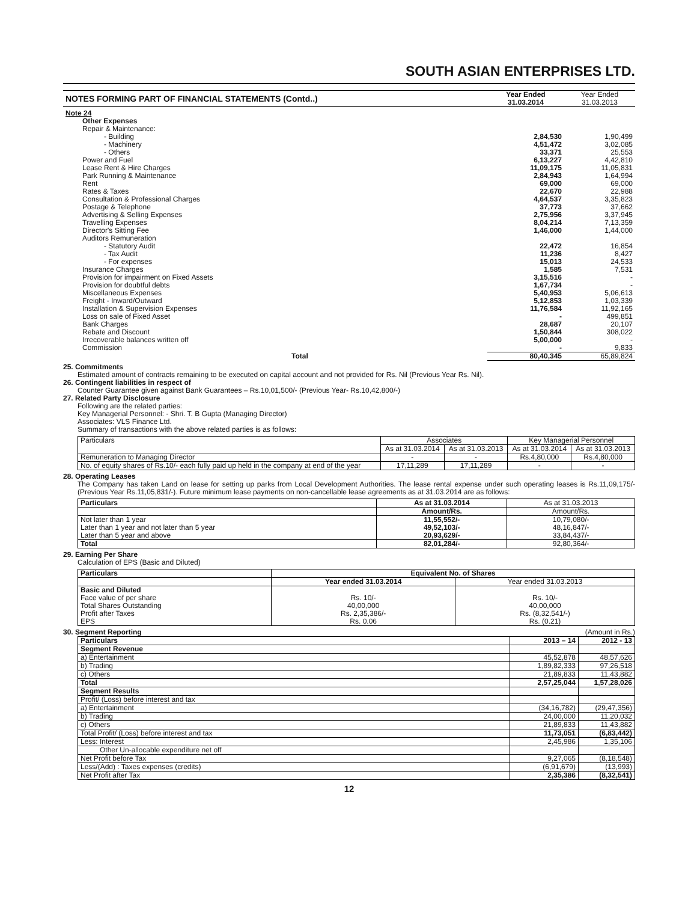SOUTH ASIAN ENTERPRISES LTD.
| NOTES FORMING PART OF FINANCIAL STATEMENTS (Contd..) | Year Ended 31.03.2014 | Year Ended 31.03.2013 |
| --- | --- | --- |
| Note 24 | | |
| Other Expenses | | |
| Repair & Maintenance: | | |
| - Building | 2,84,530 | 1,90,499 |
| - Machinery | 4,51,472 | 3,02,085 |
| - Others | 33,371 | 25,553 |
| Power and Fuel | 6,13,227 | 4,42,810 |
| Lease Rent & Hire Charges | 11,09,175 | 11,05,831 |
| Park Running & Maintenance | 2,84,943 | 1,64,994 |
| Rent | 69,000 | 69,000 |
| Rates & Taxes | 22,670 | 22,988 |
| Consultation & Professional Charges | 4,64,537 | 3,35,823 |
| Postage & Telephone | 37,773 | 37,662 |
| Advertising & Selling Expenses | 2,75,956 | 3,37,945 |
| Travelling Expenses | 8,04,214 | 7,13,359 |
| Director's Sitting Fee | 1,46,000 | 1,44,000 |
| Auditors Remuneration | | |
| - Statutory Audit | 22,472 | 16,854 |
| - Tax Audit | 11,236 | 8,427 |
| - For expenses | 15,013 | 24,533 |
| Insurance Charges | 1,585 | 7,531 |
| Provision for impairment on Fixed Assets | 3,15,516 | - |
| Provision for doubtful debts | 1,67,734 | - |
| Miscellaneous Expenses | 5,40,953 | 5,06,613 |
| Freight - Inward/Outward | 5,12,853 | 1,03,339 |
| Installation & Supervision Expenses | 11,76,584 | 11,92,165 |
| Loss on sale of Fixed Asset | - | 499,851 |
| Bank Charges | 28,687 | 20,107 |
| Rebate and Discount | 1,50,844 | 308,022 |
| Irrecoverable balances written off | 5,00,000 | - |
| Commission | - | 9,833 |
| Total | 80,40,345 | 65,89,824 |
25. Commitments
Estimated amount of contracts remaining to be executed on capital account and not provided for Rs. Nil (Previous Year Rs. Nil).
26. Contingent liabilities in respect of
Counter Guarantee given against Bank Guarantees – Rs.10,01,500/- (Previous Year- Rs.10,42,800/-)
27. Related Party Disclosure
Following are the related parties:
Key Managerial Personnel: - Shri. T. B Gupta (Managing Director)
Associates: VLS Finance Ltd.
Summary of transactions with the above related parties is as follows:
| Particulars | Associates | | Key Managerial Personnel | |
| | As at 31.03.2014 | As at 31.03.2013 | As at 31.03.2014 | As at 31.03.2013 |
| Remuneration to Managing Director | - | - | Rs.4,80,000 | Rs.4,80,000 |
| No. of equity shares of Rs.10/- each fully paid up held in the company at end of the year | 17,11,289 | 17,11,289 | - | - |
28. Operating Leases
The Company has taken Land on lease for setting up parks from Local Development Authorities. The lease rental expense under such operating leases is Rs.11,09,175/- (Previous Year Rs.11,05,831/-). Future minimum lease payments on non-cancellable lease agreements as at 31.03.2014 are as follows:
| Particulars | As at 31.03.2014 | As at 31.03.2013 |
| | Amount/Rs. | Amount/Rs. |
| Not later than 1 year Later than 1 year and not later than 5 year Later than 5 year and above | 11,55,552/- 49,52,103/- 20,93,629/- | 10,79,080/- 48,16,847/- 33,84,437/- |
| Total | 82,01,284/- | 92,80,364/- |
29. Earning Per Share
Calculation of EPS (Basic and Diluted)
| Particulars | Equivalent No. of Shares | |
| --- | --- | --- |
| | Year ended 31.03.2014 | Year ended 31.03.2013 |
| Basic and Diluted Face value of per share Total Shares Outstanding Profit after Taxes EPS | Rs. 10/- 40,00,000 Rs. 2,35,386/- Rs. 0.06 | Rs. 10/- 40,00,000 Rs. (8,32,541/-) Rs. (0.21) |
30. Segment Reporting (Amount in Rs.)
| Particulars | 2013 – 14 | 2012 - 13 |
| --- | --- | --- |
| Segment Revenue | | |
| a) Entertainment | 45,52,878 | 48,57,626 |
| b) Trading | 1,89,82,333 | 97,26,518 |
| c) Others | 21,89,833 | 11,43,882 |
| Total | 2,57,25,044 | 1,57,28,026 |
| Segment Results | | |
| Profit/ (Loss) before interest and tax | | |
| a) Entertainment | (34,16,782) | (29,47,356) |
| b) Trading | 24,00,000 | 11,20,032 |
| c) Others | 21,89,833 | 11,43,882 |
| Total Profit/ (Loss) before interest and tax | 11,73,051 | (6,83,442) |
| Less: Interest | 2,45,986 | 1,35,106 |
| Other Un-allocable expenditure net off | | |
| Net Profit before Tax | 9,27,065 | (8,18,548) |
| Less/(Add) : Taxes expenses (credits) | (6,91,679) | (13,993) |
| Net Profit after Tax | 2,35,386 | (8,32,541) |
12